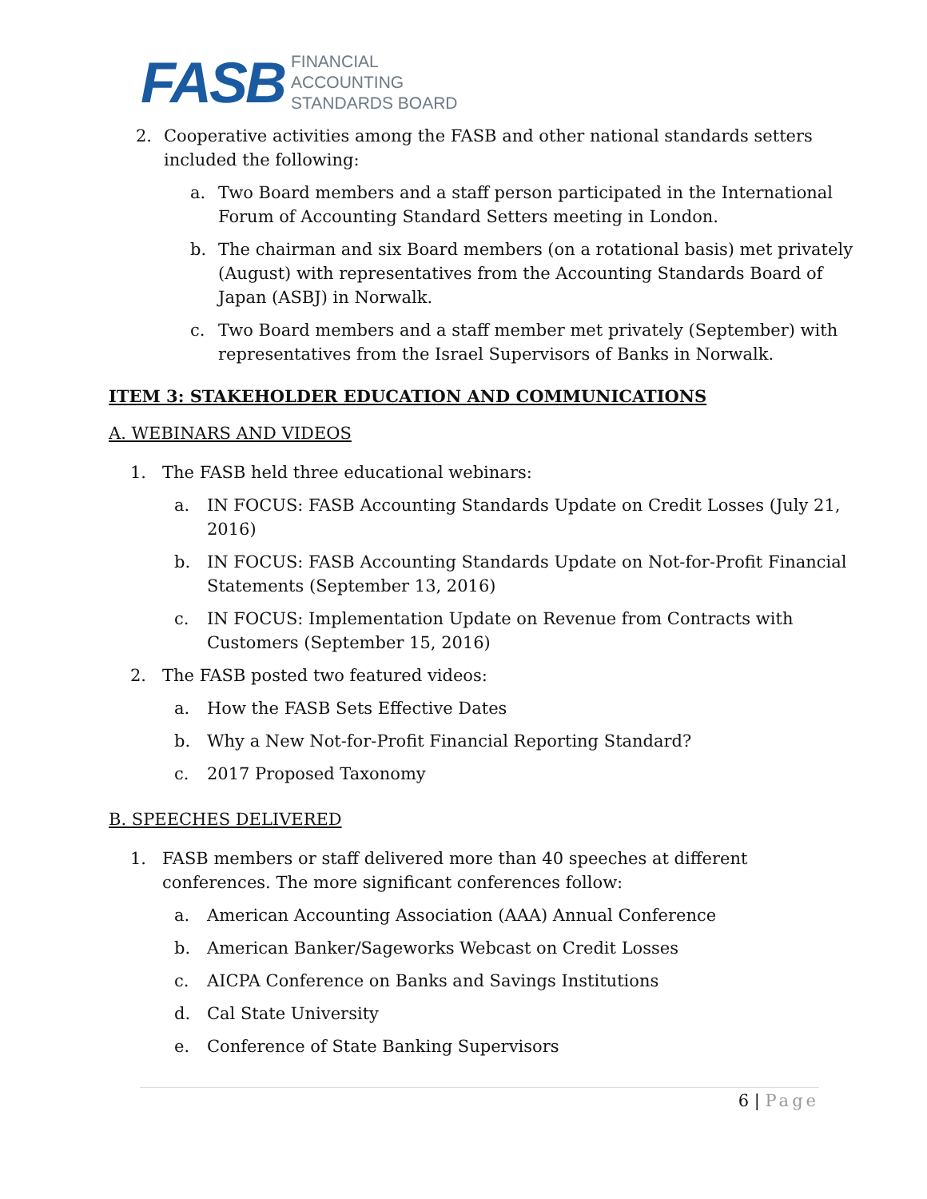FASB
FINANCIAL
ACCOUNTING
STANDARDS BOARD
2. Cooperative activities among the FASB and other national standards setters
included the following:
a. Two Board members and a staff person participated in the International
Forum of Accounting Standard Setters meeting in London.
b. The chairman and six Board members (on a rotational basis) met privately
(August) with representatives from the Accounting Standards Board of
Japan (ASBJ) in Norwalk.
c. Two Board members and a staff member met privately (September) with
representatives from the Israel Supervisors of Banks in Norwalk.
ITEM 3: STAKEHOLDER EDUCATION AND COMMUNICATIONS
A. WEBINARS AND VIDEOS
1. The FASB held three educational webinars:
a. IN FOCUS: FASB Accounting Standards Update on Credit Losses (July 21,
2016)
b. IN FOCUS: FASB Accounting Standards Update on Not-for-Profit Financial
Statements (September 13, 2016)
c. IN FOCUS: Implementation Update on Revenue from Contracts with
Customers (September 15, 2016)
2. The FASB posted two featured videos:
a. How the FASB Sets Effective Dates
b. Why a New Not-for-Profit Financial Reporting Standard?
c. 2017 Proposed Taxonomy
B. SPEECHES DELIVERED
1. FASB members or staff delivered more than 40 speeches at different
conferences. The more significant conferences follow:
a. American Accounting Association (AAA) Annual Conference
b. American Banker/Sageworks Webcast on Credit Losses
c. AICPA Conference on Banks and Savings Institutions
d. Cal State University
e. Conference of State Banking Supervisors
6 | Page